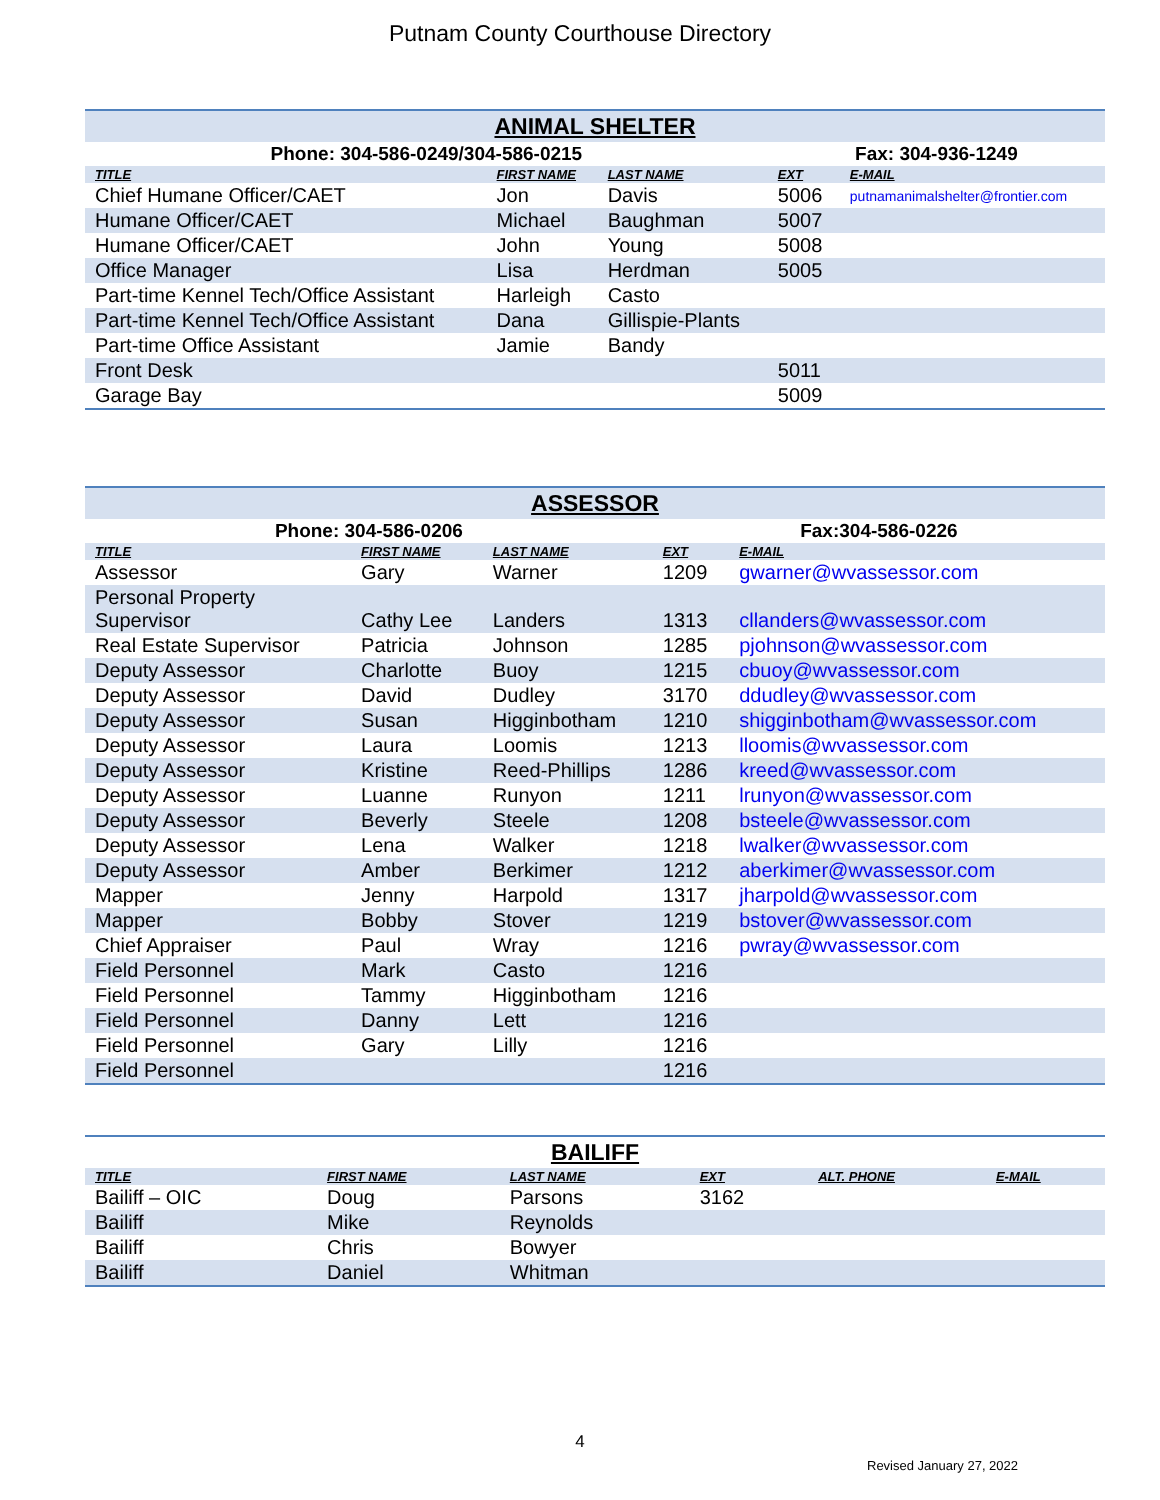Putnam County Courthouse Directory
| ANIMAL SHELTER | | | | |
| --- | --- | --- | --- | --- |
| Phone: 304-586-0249/304-586-0215 | | | Fax: 304-936-1249 | |
| TITLE | FIRST NAME | LAST NAME | EXT | E-MAIL |
| Chief Humane Officer/CAET | Jon | Davis | 5006 | putnamanimalshelter@frontier.com |
| Humane Officer/CAET | Michael | Baughman | 5007 | |
| Humane Officer/CAET | John | Young | 5008 | |
| Office Manager | Lisa | Herdman | 5005 | |
| Part-time Kennel Tech/Office Assistant | Harleigh | Casto | | |
| Part-time Kennel Tech/Office Assistant | Dana | Gillispie-Plants | | |
| Part-time Office Assistant | Jamie | Bandy | | |
| Front Desk | | | 5011 | |
| Garage Bay | | | 5009 | |
| ASSESSOR | | | | |
| --- | --- | --- | --- | --- |
| Phone: 304-586-0206 | | | Fax:304-586-0226 | |
| TITLE | FIRST NAME | LAST NAME | EXT | E-MAIL |
| Assessor | Gary | Warner | 1209 | gwarner@wvassessor.com |
| Personal Property Supervisor | Cathy Lee | Landers | 1313 | cllanders@wvassessor.com |
| Real Estate Supervisor | Patricia | Johnson | 1285 | pjohnson@wvassessor.com |
| Deputy Assessor | Charlotte | Buoy | 1215 | cbuoy@wvassessor.com |
| Deputy Assessor | David | Dudley | 3170 | ddudley@wvassessor.com |
| Deputy Assessor | Susan | Higginbotham | 1210 | shigginbotham@wvassessor.com |
| Deputy Assessor | Laura | Loomis | 1213 | lloomis@wvassessor.com |
| Deputy Assessor | Kristine | Reed-Phillips | 1286 | kreed@wvassessor.com |
| Deputy Assessor | Luanne | Runyon | 1211 | lrunyon@wvassessor.com |
| Deputy Assessor | Beverly | Steele | 1208 | bsteele@wvassessor.com |
| Deputy Assessor | Lena | Walker | 1218 | lwalker@wvassessor.com |
| Deputy Assessor | Amber | Berkimer | 1212 | aberkimer@wvassessor.com |
| Mapper | Jenny | Harpold | 1317 | jharpold@wvassessor.com |
| Mapper | Bobby | Stover | 1219 | bstover@wvassessor.com |
| Chief Appraiser | Paul | Wray | 1216 | pwray@wvassessor.com |
| Field Personnel | Mark | Casto | 1216 | |
| Field Personnel | Tammy | Higginbotham | 1216 | |
| Field Personnel | Danny | Lett | 1216 | |
| Field Personnel | Gary | Lilly | 1216 | |
| Field Personnel | | | 1216 | |
| BAILIFF | | | | | |
| --- | --- | --- | --- | --- | --- |
| TITLE | FIRST NAME | LAST NAME | EXT | ALT. PHONE | E-MAIL |
| Bailiff – OIC | Doug | Parsons | 3162 | | |
| Bailiff | Mike | Reynolds | | | |
| Bailiff | Chris | Bowyer | | | |
| Bailiff | Daniel | Whitman | | | |
4
Revised January 27, 2022